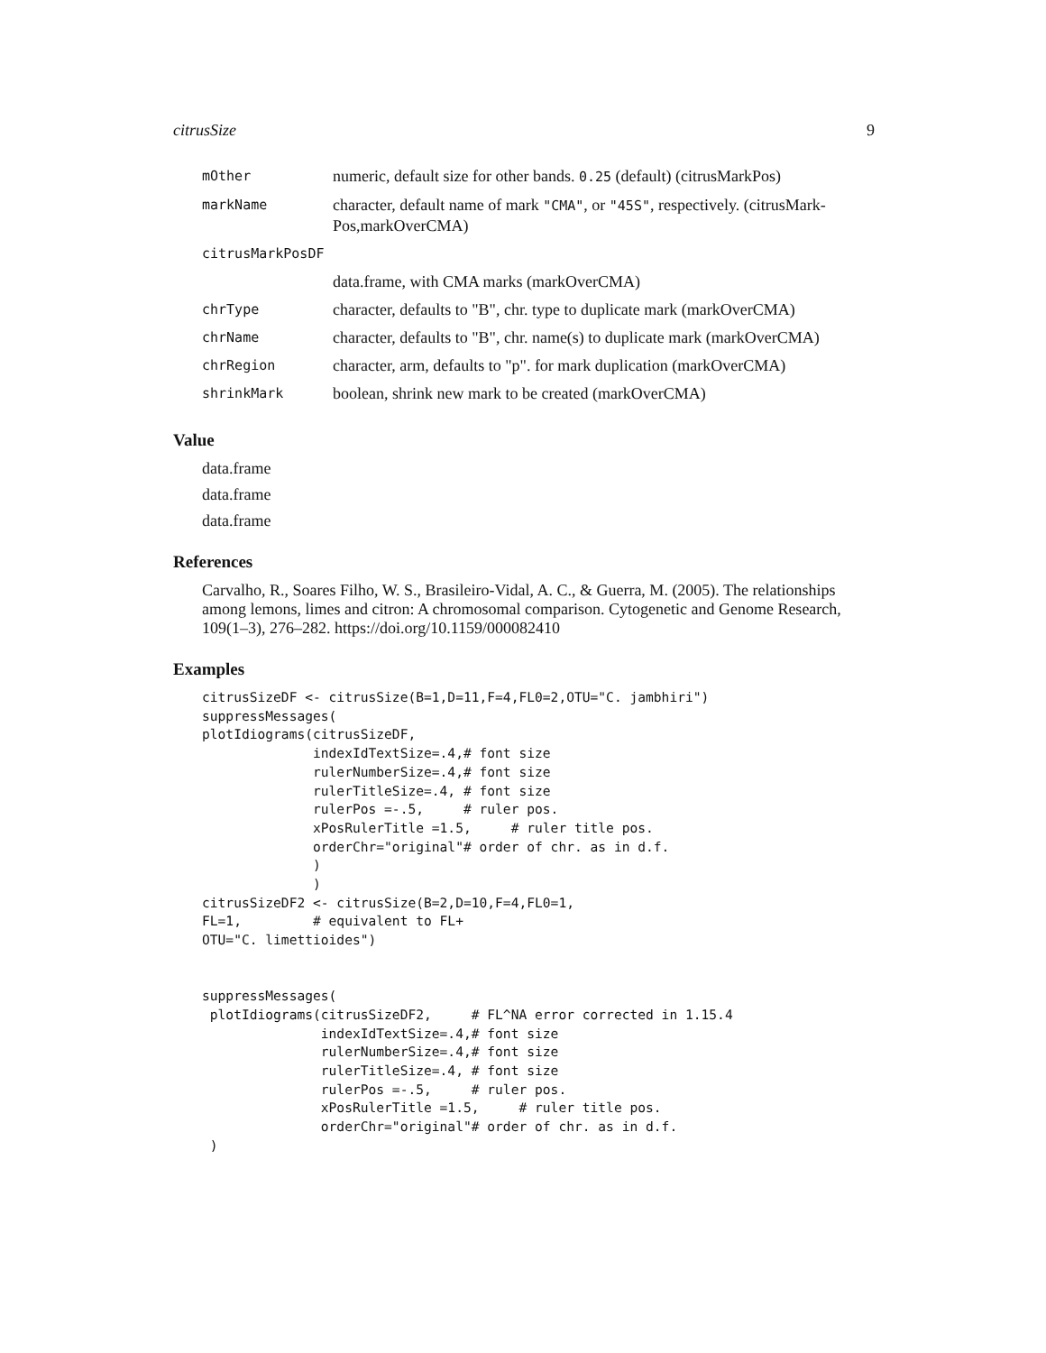citrusSize 9
| mOther | numeric, default size for other bands. 0.25 (default) (citrusMarkPos) |
| markName | character, default name of mark "CMA" , or "45S" , respectively. (citrusMark-Pos,markOverCMA) |
| citrusMarkPosDF | |
| | data.frame, with CMA marks (markOverCMA) |
| chrType | character, defaults to "B", chr. type to duplicate mark (markOverCMA) |
| chrName | character, defaults to "B", chr. name(s) to duplicate mark (markOverCMA) |
| chrRegion | character, arm, defaults to "p". for mark duplication (markOverCMA) |
| shrinkMark | boolean, shrink new mark to be created (markOverCMA) |
Value
data.frame
data.frame
data.frame
References
Carvalho, R., Soares Filho, W. S., Brasileiro-Vidal, A. C., & Guerra, M. (2005). The relationships among lemons, limes and citron: A chromosomal comparison. Cytogenetic and Genome Research, 109(1–3), 276–282. https://doi.org/10.1159/000082410
Examples
citrusSizeDF <- citrusSize(B=1,D=11,F=4,FL0=2,OTU="C. jambhiri")
suppressMessages(
plotIdiograms(citrusSizeDF,
              indexIdTextSize=.4,# font size
              rulerNumberSize=.4,# font size
              rulerTitleSize=.4, # font size
              rulerPos =-.5,     # ruler pos.
              xPosRulerTitle =1.5,     # ruler title pos.
              orderChr="original"# order of chr. as in d.f.
              )
              )
citrusSizeDF2 <- citrusSize(B=2,D=10,F=4,FL0=1,
FL=1,         # equivalent to FL+
OTU="C. limettioides")


suppressMessages(
 plotIdiograms(citrusSizeDF2,     # FL^NA error corrected in 1.15.4
               indexIdTextSize=.4,# font size
               rulerNumberSize=.4,# font size
               rulerTitleSize=.4, # font size
               rulerPos =-.5,     # ruler pos.
               xPosRulerTitle =1.5,     # ruler title pos.
               orderChr="original"# order of chr. as in d.f.
 )